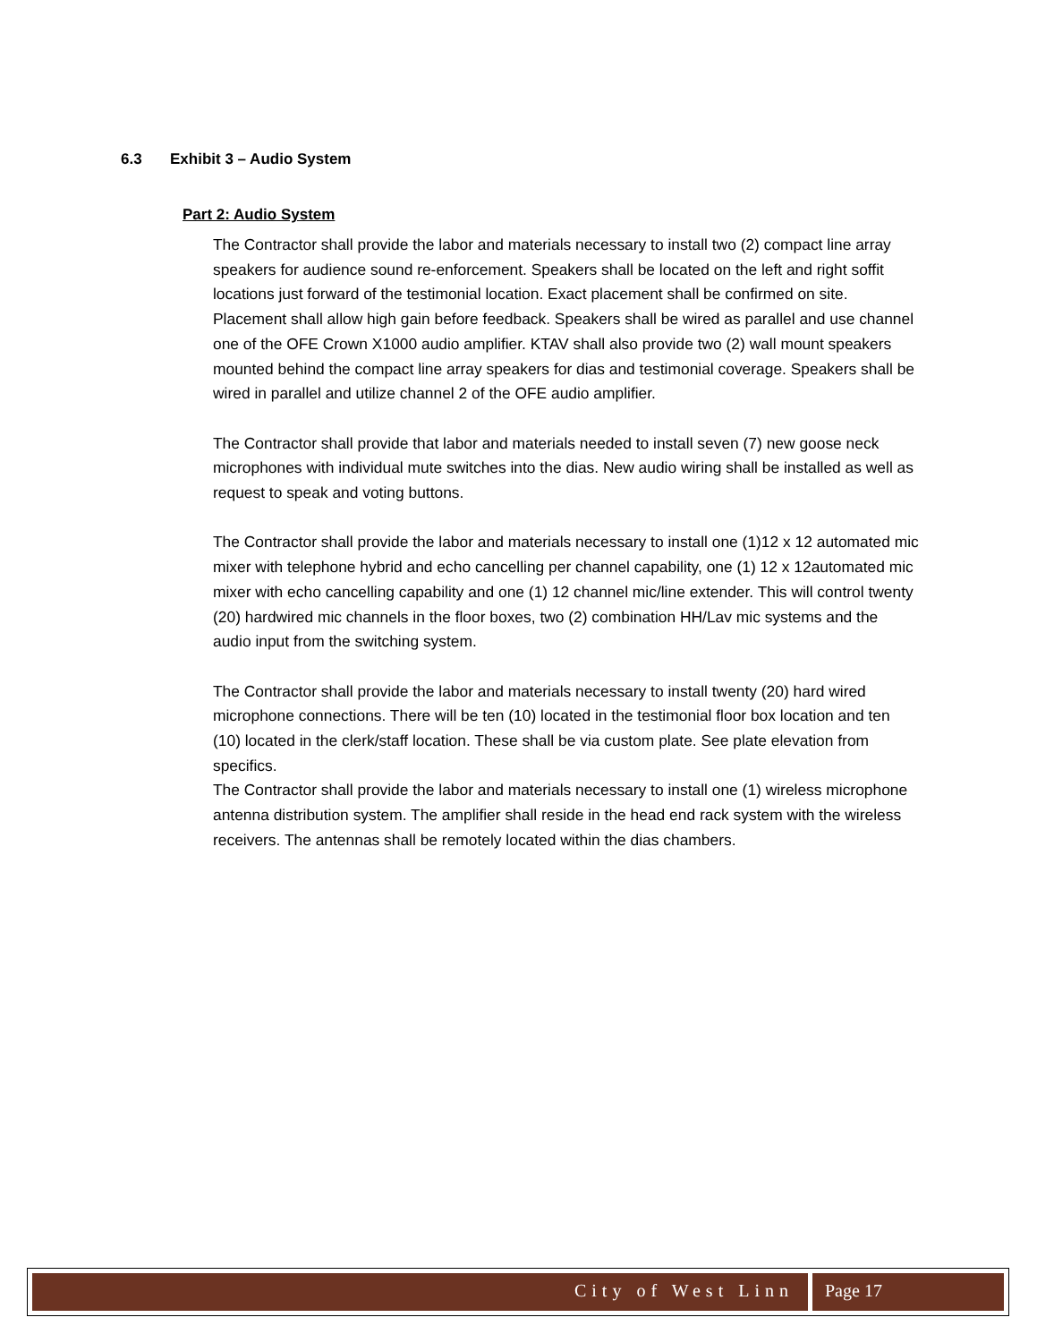6.3 Exhibit 3 – Audio System
Part 2: Audio System
The Contractor shall provide the labor and materials necessary to install two (2) compact line array speakers for audience sound re-enforcement. Speakers shall be located on the left and right soffit locations just forward of the testimonial location. Exact placement shall be confirmed on site. Placement shall allow high gain before feedback. Speakers shall be wired as parallel and use channel one of the OFE Crown X1000 audio amplifier. KTAV shall also provide two (2) wall mount speakers mounted behind the compact line array speakers for dias and testimonial coverage. Speakers shall be wired in parallel and utilize channel 2 of the OFE audio amplifier.
The Contractor shall provide that labor and materials needed to install seven (7) new goose neck microphones with individual mute switches into the dias. New audio wiring shall be installed as well as request to speak and voting buttons.
The Contractor shall provide the labor and materials necessary to install one (1)12 x 12 automated mic mixer with telephone hybrid and echo cancelling per channel capability, one (1) 12 x 12automated mic mixer with echo cancelling capability and one (1) 12 channel mic/line extender. This will control twenty (20) hardwired mic channels in the floor boxes, two (2) combination HH/Lav mic systems and the audio input from the switching system.
The Contractor shall provide the labor and materials necessary to install twenty (20) hard wired microphone connections. There will be ten (10) located in the testimonial floor box location and ten (10) located in the clerk/staff location. These shall be via custom plate. See plate elevation from specifics.
The Contractor shall provide the labor and materials necessary to install one (1) wireless microphone antenna distribution system. The amplifier shall reside in the head end rack system with the wireless receivers. The antennas shall be remotely located within the dias chambers.
City of West Linn Page 17